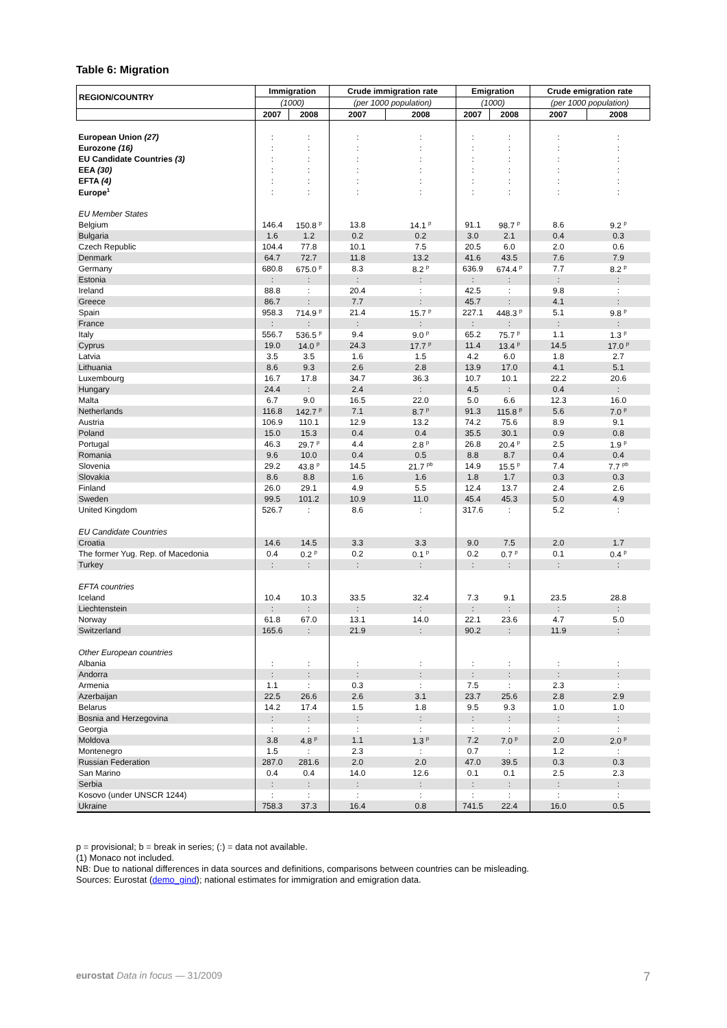Table 6: Migration
| REGION/COUNTRY | Immigration | | Crude immigration rate | | Emigration | | Crude emigration rate | |
| --- | --- | --- | --- | --- | --- | --- | --- | --- |
| | (1000) | | (per 1000 population) | | (1000) | | (per 1000 population) | |
| | 2007 | 2008 | 2007 | 2008 | 2007 | 2008 | 2007 | 2008 |
| European Union (27) | : | : | : | : | : | : | : | : |
| Eurozone (16) | : | : | : | : | : | : | : | : |
| EU Candidate Countries (3) | : | : | : | : | : | : | : | : |
| EEA (30) | : | : | : | : | : | : | : | : |
| EFTA (4) | : | : | : | : | : | : | : | : |
| Europe<sup>1</sup> | : | : | : | : | : | : | : | : |
| EU Member States | | | | | | | | |
| Belgium | 146.4 | 150.8 <sup>p</sup> | 13.8 | 14.1 <sup>p</sup> | 91.1 | 98.7 <sup>p</sup> | 8.6 | 9.2 <sup>p</sup> |
| Bulgaria | 1.6 | 1.2 | 0.2 | 0.2 | 3.0 | 2.1 | 0.4 | 0.3 |
| Czech Republic | 104.4 | 77.8 | 10.1 | 7.5 | 20.5 | 6.0 | 2.0 | 0.6 |
| Denmark | 64.7 | 72.7 | 11.8 | 13.2 | 41.6 | 43.5 | 7.6 | 7.9 |
| Germany | 680.8 | 675.0 <sup>p</sup> | 8.3 | 8.2 <sup>p</sup> | 636.9 | 674.4 <sup>p</sup> | 7.7 | 8.2 <sup>p</sup> |
| Estonia | : | : | : | : | : | : | : | : |
| Ireland | 88.8 | : | 20.4 | : | 42.5 | : | 9.8 | : |
| Greece | 86.7 | : | 7.7 | : | 45.7 | : | 4.1 | : |
| Spain | 958.3 | 714.9 <sup>p</sup> | 21.4 | 15.7 <sup>p</sup> | 227.1 | 448.3 <sup>p</sup> | 5.1 | 9.8 <sup>p</sup> |
| France | : | : | : | : | : | : | : | : |
| Italy | 556.7 | 536.5 <sup>p</sup> | 9.4 | 9.0 <sup>p</sup> | 65.2 | 75.7 <sup>p</sup> | 1.1 | 1.3 <sup>p</sup> |
| Cyprus | 19.0 | 14.0 <sup>p</sup> | 24.3 | 17.7 <sup>p</sup> | 11.4 | 13.4 <sup>p</sup> | 14.5 | 17.0 <sup>p</sup> |
| Latvia | 3.5 | 3.5 | 1.6 | 1.5 | 4.2 | 6.0 | 1.8 | 2.7 |
| Lithuania | 8.6 | 9.3 | 2.6 | 2.8 | 13.9 | 17.0 | 4.1 | 5.1 |
| Luxembourg | 16.7 | 17.8 | 34.7 | 36.3 | 10.7 | 10.1 | 22.2 | 20.6 |
| Hungary | 24.4 | : | 2.4 | : | 4.5 | : | 0.4 | : |
| Malta | 6.7 | 9.0 | 16.5 | 22.0 | 5.0 | 6.6 | 12.3 | 16.0 |
| Netherlands | 116.8 | 142.7 <sup>p</sup> | 7.1 | 8.7 <sup>p</sup> | 91.3 | 115.8 <sup>p</sup> | 5.6 | 7.0 <sup>p</sup> |
| Austria | 106.9 | 110.1 | 12.9 | 13.2 | 74.2 | 75.6 | 8.9 | 9.1 |
| Poland | 15.0 | 15.3 | 0.4 | 0.4 | 35.5 | 30.1 | 0.9 | 0.8 |
| Portugal | 46.3 | 29.7 <sup>p</sup> | 4.4 | 2.8 <sup>p</sup> | 26.8 | 20.4 <sup>p</sup> | 2.5 | 1.9 <sup>p</sup> |
| Romania | 9.6 | 10.0 | 0.4 | 0.5 | 8.8 | 8.7 | 0.4 | 0.4 |
| Slovenia | 29.2 | 43.8 <sup>p</sup> | 14.5 | 21.7 <sup>pb</sup> | 14.9 | 15.5 <sup>p</sup> | 7.4 | 7.7 <sup>pb</sup> |
| Slovakia | 8.6 | 8.8 | 1.6 | 1.6 | 1.8 | 1.7 | 0.3 | 0.3 |
| Finland | 26.0 | 29.1 | 4.9 | 5.5 | 12.4 | 13.7 | 2.4 | 2.6 |
| Sweden | 99.5 | 101.2 | 10.9 | 11.0 | 45.4 | 45.3 | 5.0 | 4.9 |
| United Kingdom | 526.7 | : | 8.6 | : | 317.6 | : | 5.2 | : |
| EU Candidate Countries | | | | | | | | |
| Croatia | 14.6 | 14.5 | 3.3 | 3.3 | 9.0 | 7.5 | 2.0 | 1.7 |
| The former Yug. Rep. of Macedonia | 0.4 | 0.2 <sup>p</sup> | 0.2 | 0.1 <sup>p</sup> | 0.2 | 0.7 <sup>p</sup> | 0.1 | 0.4 <sup>p</sup> |
| Turkey | : | : | : | : | : | : | : | : |
| EFTA countries | | | | | | | | |
| Iceland | 10.4 | 10.3 | 33.5 | 32.4 | 7.3 | 9.1 | 23.5 | 28.8 |
| Liechtenstein | : | : | : | : | : | : | : | : |
| Norway | 61.8 | 67.0 | 13.1 | 14.0 | 22.1 | 23.6 | 4.7 | 5.0 |
| Switzerland | 165.6 | : | 21.9 | : | 90.2 | : | 11.9 | : |
| Other European countries | | | | | | | | |
| Albania | : | : | : | : | : | : | : | : |
| Andorra | : | : | : | : | : | : | : | : |
| Armenia | 1.1 | : | 0.3 | : | 7.5 | : | 2.3 | : |
| Azerbaijan | 22.5 | 26.6 | 2.6 | 3.1 | 23.7 | 25.6 | 2.8 | 2.9 |
| Belarus | 14.2 | 17.4 | 1.5 | 1.8 | 9.5 | 9.3 | 1.0 | 1.0 |
| Bosnia and Herzegovina | : | : | : | : | : | : | : | : |
| Georgia | : | : | : | : | : | : | : | : |
| Moldova | 3.8 | 4.8 <sup>p</sup> | 1.1 | 1.3 <sup>p</sup> | 7.2 | 7.0 <sup>p</sup> | 2.0 | 2.0 <sup>p</sup> |
| Montenegro | 1.5 | : | 2.3 | : | 0.7 | : | 1.2 | : |
| Russian Federation | 287.0 | 281.6 | 2.0 | 2.0 | 47.0 | 39.5 | 0.3 | 0.3 |
| San Marino | 0.4 | 0.4 | 14.0 | 12.6 | 0.1 | 0.1 | 2.5 | 2.3 |
| Serbia | : | : | : | : | : | : | : | : |
| Kosovo (under UNSCR 1244) | : | : | : | : | : | : | : | : |
| Ukraine | 758.3 | 37.3 | 16.4 | 0.8 | 741.5 | 22.4 | 16.0 | 0.5 |
p = provisional; b = break in series; (:) = data not available.
(1) Monaco not included.
NB: Due to national differences in data sources and definitions, comparisons between countries can be misleading.
Sources: Eurostat (demo_gind); national estimates for immigration and emigration data.
eurostat Data in focus — 31/2009 7